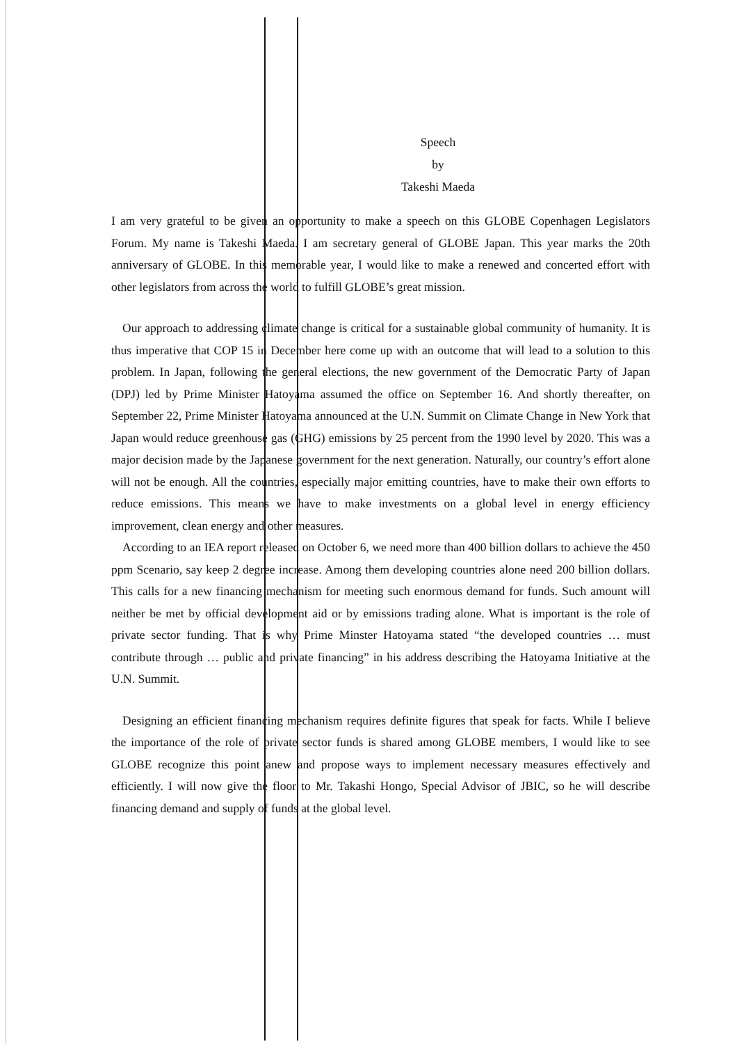Speech
by
Takeshi Maeda
I am very grateful to be given an opportunity to make a speech on this GLOBE Copenhagen Legislators Forum. My name is Takeshi Maeda. I am secretary general of GLOBE Japan. This year marks the 20th anniversary of GLOBE. In this memorable year, I would like to make a renewed and concerted effort with other legislators from across the world to fulfill GLOBE’s great mission.
Our approach to addressing climate change is critical for a sustainable global community of humanity. It is thus imperative that COP 15 in December here come up with an outcome that will lead to a solution to this problem. In Japan, following the general elections, the new government of the Democratic Party of Japan (DPJ) led by Prime Minister Hatoyama assumed the office on September 16. And shortly thereafter, on September 22, Prime Minister Hatoyama announced at the U.N. Summit on Climate Change in New York that Japan would reduce greenhouse gas (GHG) emissions by 25 percent from the 1990 level by 2020. This was a major decision made by the Japanese government for the next generation. Naturally, our country’s effort alone will not be enough. All the countries, especially major emitting countries, have to make their own efforts to reduce emissions. This means we have to make investments on a global level in energy efficiency improvement, clean energy and other measures.
According to an IEA report released on October 6, we need more than 400 billion dollars to achieve the 450 ppm Scenario, say keep 2 degree increase. Among them developing countries alone need 200 billion dollars. This calls for a new financing mechanism for meeting such enormous demand for funds. Such amount will neither be met by official development aid or by emissions trading alone. What is important is the role of private sector funding. That is why Prime Minster Hatoyama stated “the developed countries … must contribute through … public and private financing” in his address describing the Hatoyama Initiative at the U.N. Summit.
Designing an efficient financing mechanism requires definite figures that speak for facts. While I believe the importance of the role of private sector funds is shared among GLOBE members, I would like to see GLOBE recognize this point anew and propose ways to implement necessary measures effectively and efficiently. I will now give the floor to Mr. Takashi Hongo, Special Advisor of JBIC, so he will describe financing demand and supply of funds at the global level.